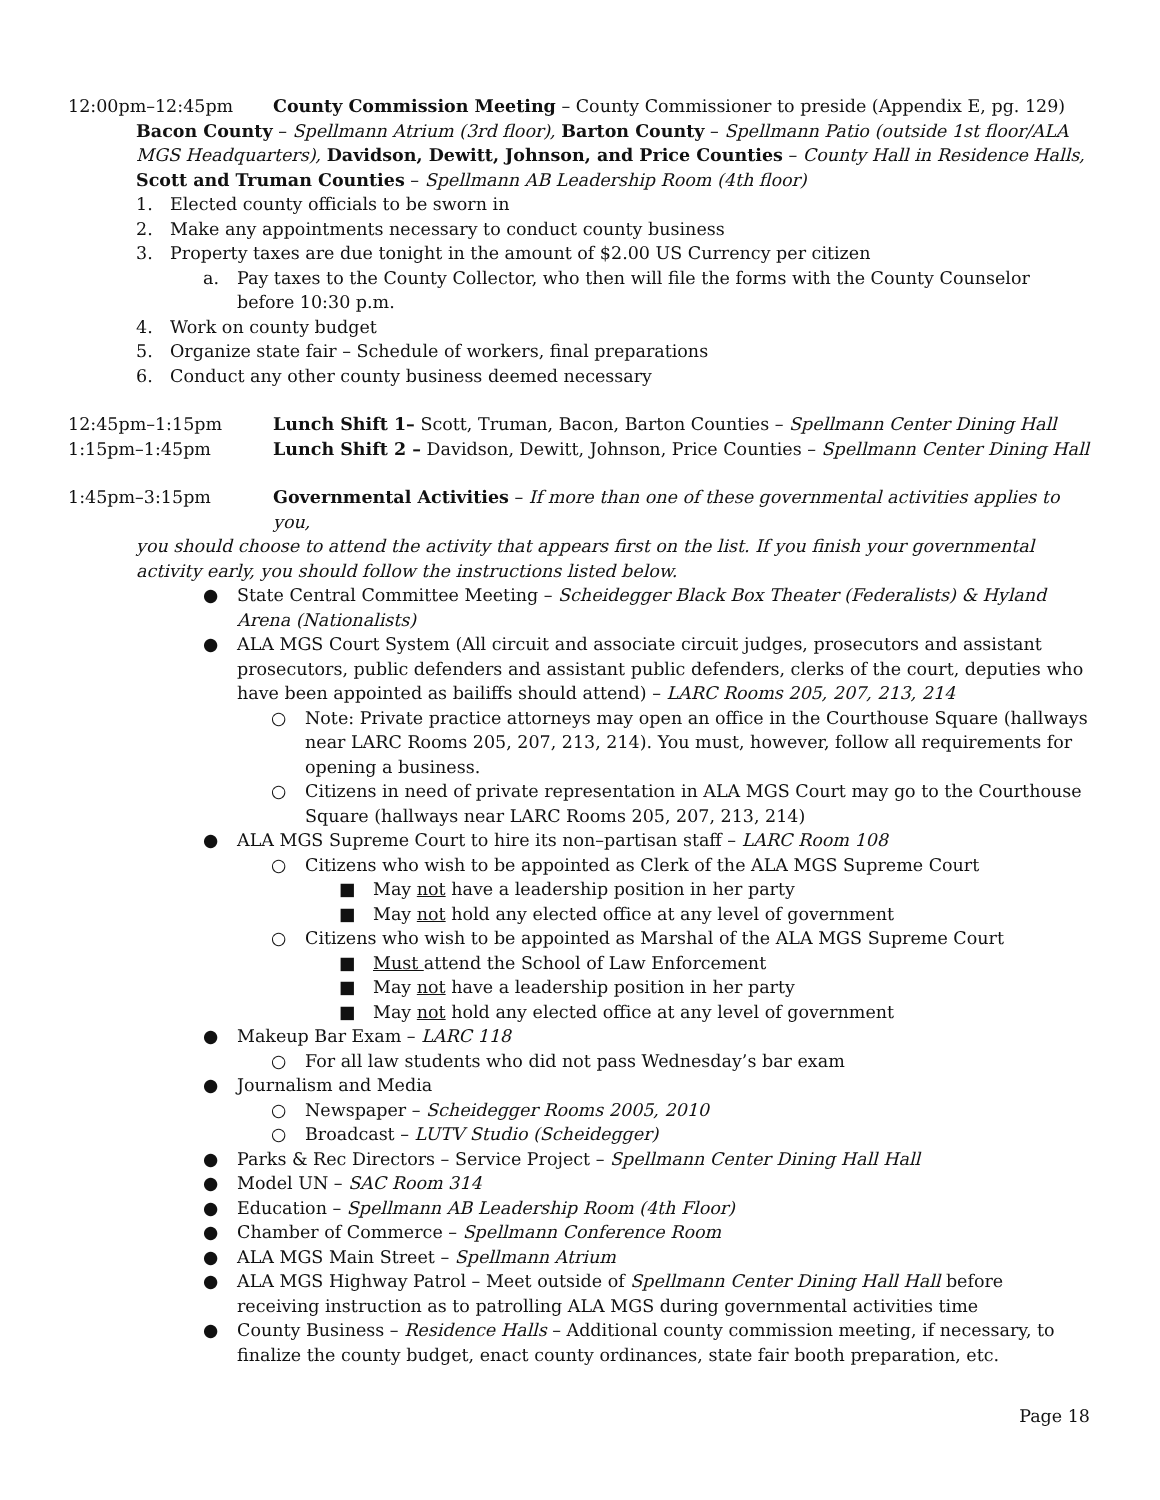12:00pm–12:45pm County Commission Meeting – County Commissioner to preside (Appendix E, pg. 129)
Bacon County – Spellmann Atrium (3rd floor), Barton County – Spellmann Patio (outside 1st floor/ALA MGS Headquarters), Davidson, Dewitt, Johnson, and Price Counties – County Hall in Residence Halls, Scott and Truman Counties – Spellmann AB Leadership Room (4th floor)
1. Elected county officials to be sworn in
2. Make any appointments necessary to conduct county business
3. Property taxes are due tonight in the amount of $2.00 US Currency per citizen
a. Pay taxes to the County Collector, who then will file the forms with the County Counselor before 10:30 p.m.
4. Work on county budget
5. Organize state fair – Schedule of workers, final preparations
6. Conduct any other county business deemed necessary
12:45pm–1:15pm Lunch Shift 1– Scott, Truman, Bacon, Barton Counties – Spellmann Center Dining Hall
1:15pm–1:45pm Lunch Shift 2 – Davidson, Dewitt, Johnson, Price Counties – Spellmann Center Dining Hall
1:45pm–3:15pm Governmental Activities – If more than one of these governmental activities applies to you,
you should choose to attend the activity that appears first on the list. If you finish your governmental activity early, you should follow the instructions listed below.
● State Central Committee Meeting – Scheidegger Black Box Theater (Federalists) & Hyland Arena (Nationalists)
● ALA MGS Court System (All circuit and associate circuit judges, prosecutors and assistant prosecutors, public defenders and assistant public defenders, clerks of the court, deputies who have been appointed as bailiffs should attend) – LARC Rooms 205, 207, 213, 214
○ Note: Private practice attorneys may open an office in the Courthouse Square (hallways near LARC Rooms 205, 207, 213, 214). You must, however, follow all requirements for opening a business.
○ Citizens in need of private representation in ALA MGS Court may go to the Courthouse Square (hallways near LARC Rooms 205, 207, 213, 214)
● ALA MGS Supreme Court to hire its non–partisan staff – LARC Room 108
○ Citizens who wish to be appointed as Clerk of the ALA MGS Supreme Court
■ May not have a leadership position in her party
■ May not hold any elected office at any level of government
○ Citizens who wish to be appointed as Marshal of the ALA MGS Supreme Court
■ Must attend the School of Law Enforcement
■ May not have a leadership position in her party
■ May not hold any elected office at any level of government
● Makeup Bar Exam – LARC 118
○ For all law students who did not pass Wednesday’s bar exam
● Journalism and Media
○ Newspaper – Scheidegger Rooms 2005, 2010
○ Broadcast – LUTV Studio (Scheidegger)
● Parks & Rec Directors – Service Project – Spellmann Center Dining Hall Hall
● Model UN – SAC Room 314
● Education – Spellmann AB Leadership Room (4th Floor)
● Chamber of Commerce – Spellmann Conference Room
● ALA MGS Main Street – Spellmann Atrium
● ALA MGS Highway Patrol – Meet outside of Spellmann Center Dining Hall Hall before receiving instruction as to patrolling ALA MGS during governmental activities time
● County Business – Residence Halls – Additional county commission meeting, if necessary, to finalize the county budget, enact county ordinances, state fair booth preparation, etc.
Page 18